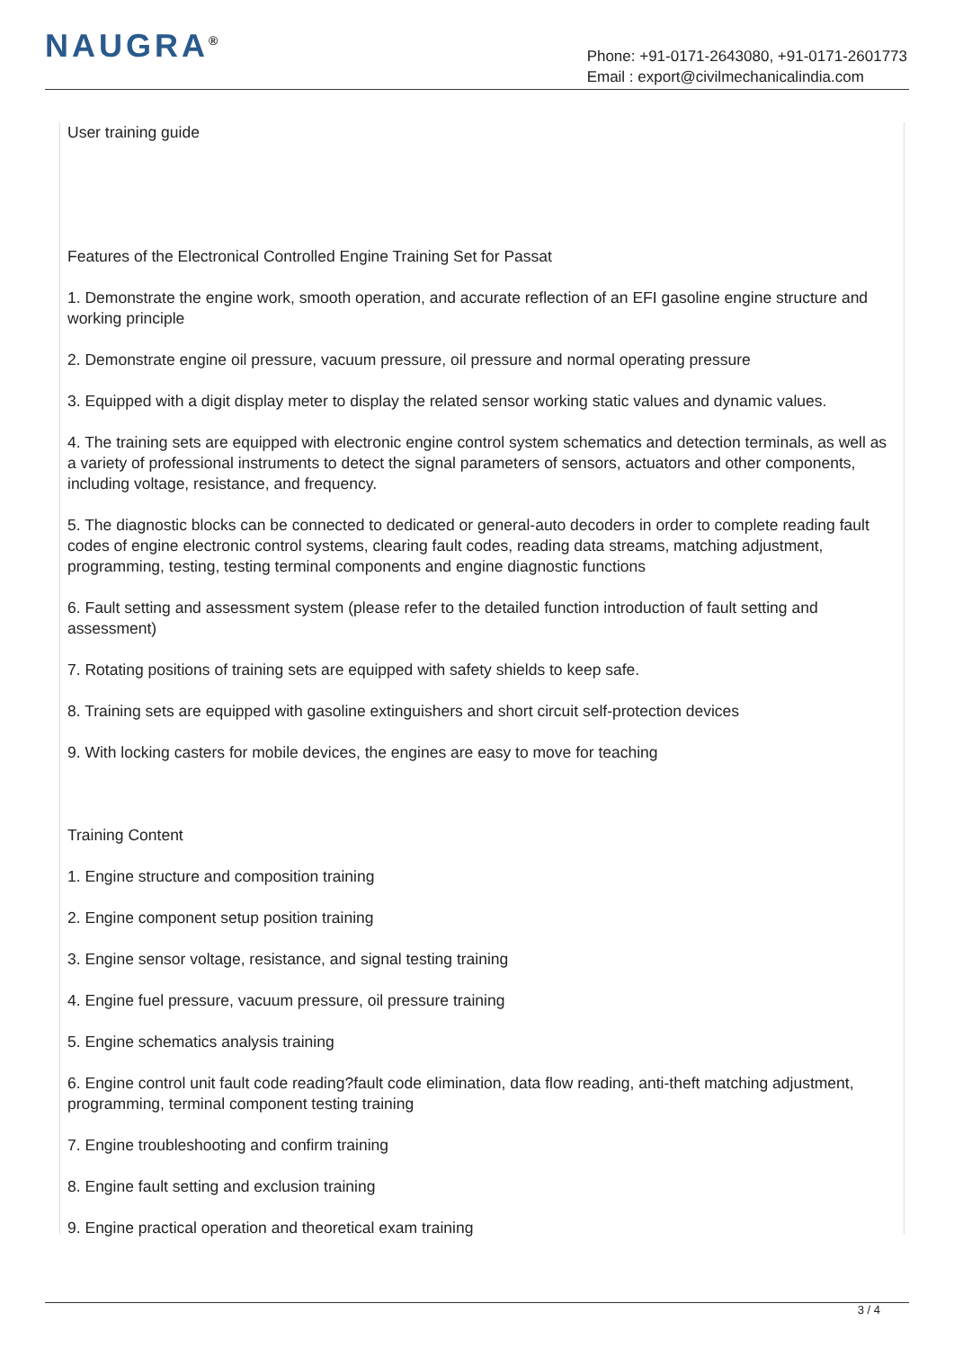NAUGRA<sup>®</sup>
Phone: +91-0171-2643080, +91-0171-2601773
Email : export@civilmechanicalindia.com
User training guide
Features of the Electronical Controlled Engine Training Set for Passat
1. Demonstrate the engine work, smooth operation, and accurate reflection of an EFI gasoline engine structure and working principle
2. Demonstrate engine oil pressure, vacuum pressure, oil pressure and normal operating pressure
3. Equipped with a digit display meter to display the related sensor working static values and dynamic values.
4. The training sets are equipped with electronic engine control system schematics and detection terminals, as well as a variety of professional instruments to detect the signal parameters of sensors, actuators and other components, including voltage, resistance, and frequency.
5. The diagnostic blocks can be connected to dedicated or general-auto decoders in order to complete reading fault codes of engine electronic control systems, clearing fault codes, reading data streams, matching adjustment, programming, testing, testing terminal components and engine diagnostic functions
6. Fault setting and assessment system (please refer to the detailed function introduction of fault setting and assessment)
7. Rotating positions of training sets are equipped with safety shields to keep safe.
8. Training sets are equipped with gasoline extinguishers and short circuit self-protection devices
9. With locking casters for mobile devices, the engines are easy to move for teaching
Training Content
1. Engine structure and composition training
2. Engine component setup position training
3. Engine sensor voltage, resistance, and signal testing training
4. Engine fuel pressure, vacuum pressure, oil pressure training
5. Engine schematics analysis training
6. Engine control unit fault code reading?fault code elimination, data flow reading, anti-theft matching adjustment, programming, terminal component testing training
7. Engine troubleshooting and confirm training
8. Engine fault setting and exclusion training
9. Engine practical operation and theoretical exam training
3 / 4